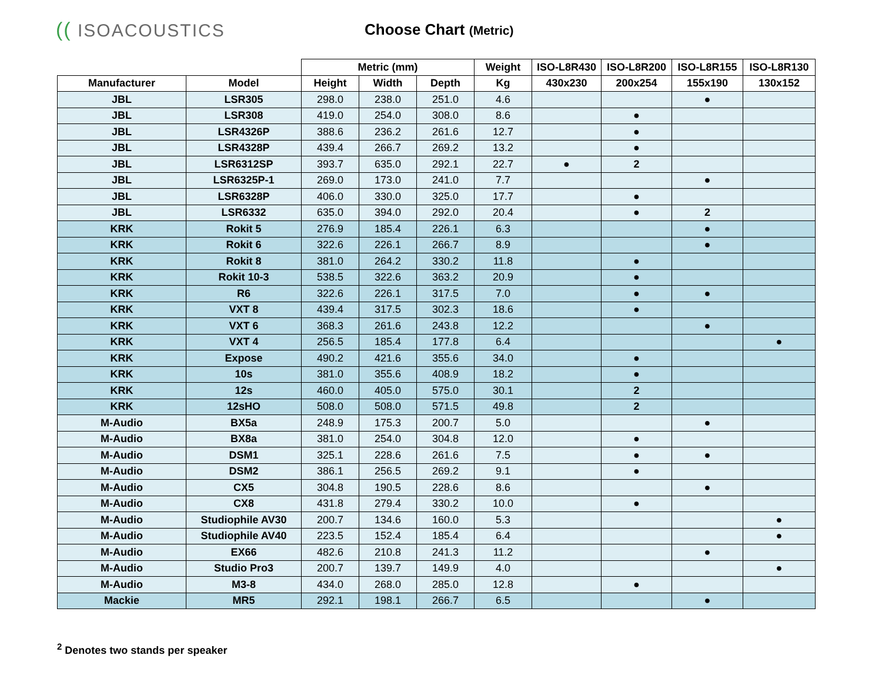(( ISOACOUSTICS
Choose Chart (Metric)
| | | Metric (mm) | | | Weight | ISO-L8R430 | ISO-L8R200 | ISO-L8R155 | ISO-L8R130 |
| --- | --- | --- | --- | --- | --- | --- | --- | --- | --- |
| Manufacturer | Model | Height | Width | Depth | Kg | 430x230 | 200x254 | 155x190 | 130x152 |
| JBL | LSR305 | 298.0 | 238.0 | 251.0 | 4.6 | | | ● | |
| JBL | LSR308 | 419.0 | 254.0 | 308.0 | 8.6 | | ● | | |
| JBL | LSR4326P | 388.6 | 236.2 | 261.6 | 12.7 | | ● | | |
| JBL | LSR4328P | 439.4 | 266.7 | 269.2 | 13.2 | | ● | | |
| JBL | LSR6312SP | 393.7 | 635.0 | 292.1 | 22.7 | ● | 2 | | |
| JBL | LSR6325P-1 | 269.0 | 173.0 | 241.0 | 7.7 | | | ● | |
| JBL | LSR6328P | 406.0 | 330.0 | 325.0 | 17.7 | | ● | | |
| JBL | LSR6332 | 635.0 | 394.0 | 292.0 | 20.4 | | ● | 2 | |
| KRK | Rokit 5 | 276.9 | 185.4 | 226.1 | 6.3 | | | ● | |
| KRK | Rokit 6 | 322.6 | 226.1 | 266.7 | 8.9 | | | ● | |
| KRK | Rokit 8 | 381.0 | 264.2 | 330.2 | 11.8 | | ● | | |
| KRK | Rokit 10-3 | 538.5 | 322.6 | 363.2 | 20.9 | | ● | | |
| KRK | R6 | 322.6 | 226.1 | 317.5 | 7.0 | | ● | ● | |
| KRK | VXT 8 | 439.4 | 317.5 | 302.3 | 18.6 | | ● | | |
| KRK | VXT 6 | 368.3 | 261.6 | 243.8 | 12.2 | | | ● | |
| KRK | VXT 4 | 256.5 | 185.4 | 177.8 | 6.4 | | | | ● |
| KRK | Expose | 490.2 | 421.6 | 355.6 | 34.0 | | ● | | |
| KRK | 10s | 381.0 | 355.6 | 408.9 | 18.2 | | ● | | |
| KRK | 12s | 460.0 | 405.0 | 575.0 | 30.1 | | 2 | | |
| KRK | 12sHO | 508.0 | 508.0 | 571.5 | 49.8 | | 2 | | |
| M-Audio | BX5a | 248.9 | 175.3 | 200.7 | 5.0 | | | ● | |
| M-Audio | BX8a | 381.0 | 254.0 | 304.8 | 12.0 | | ● | | |
| M-Audio | DSM1 | 325.1 | 228.6 | 261.6 | 7.5 | | ● | ● | |
| M-Audio | DSM2 | 386.1 | 256.5 | 269.2 | 9.1 | | ● | | |
| M-Audio | CX5 | 304.8 | 190.5 | 228.6 | 8.6 | | | ● | |
| M-Audio | CX8 | 431.8 | 279.4 | 330.2 | 10.0 | | ● | | |
| M-Audio | Studiophile AV30 | 200.7 | 134.6 | 160.0 | 5.3 | | | | ● |
| M-Audio | Studiophile AV40 | 223.5 | 152.4 | 185.4 | 6.4 | | | | ● |
| M-Audio | EX66 | 482.6 | 210.8 | 241.3 | 11.2 | | | ● | |
| M-Audio | Studio Pro3 | 200.7 | 139.7 | 149.9 | 4.0 | | | | ● |
| M-Audio | M3-8 | 434.0 | 268.0 | 285.0 | 12.8 | | ● | | |
| Mackie | MR5 | 292.1 | 198.1 | 266.7 | 6.5 | | | ● | |
<sup>2</sup> Denotes two stands per speaker